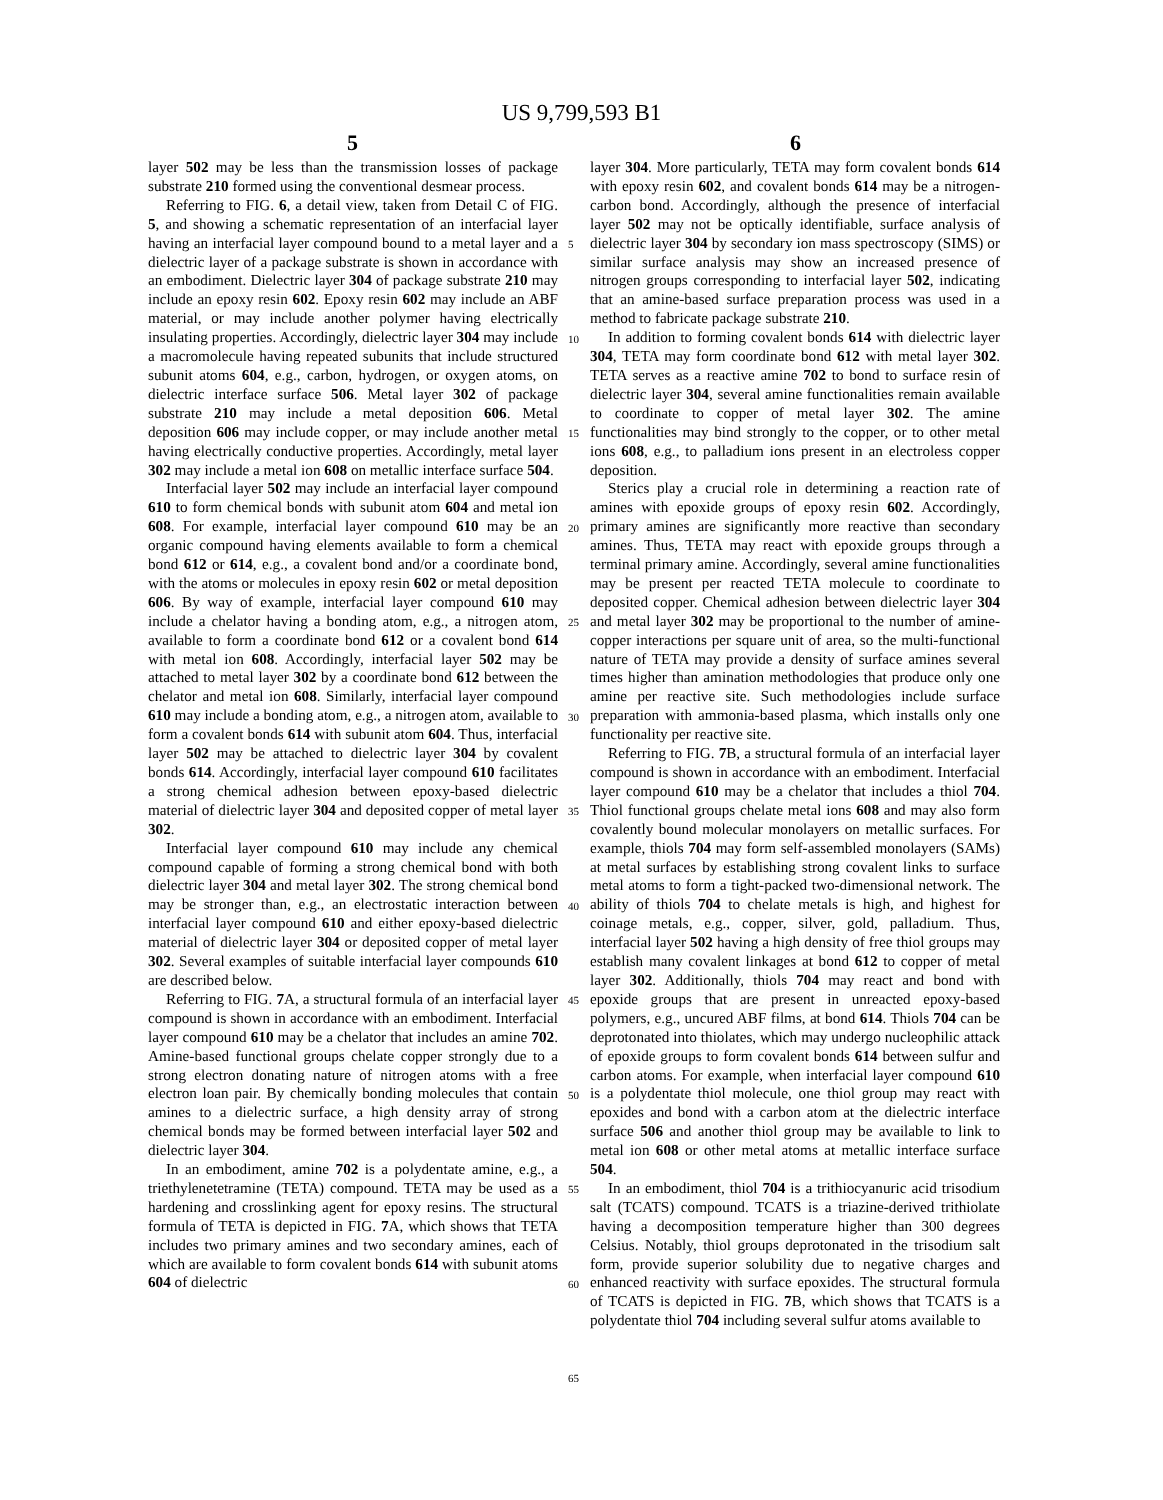US 9,799,593 B1
5 6
layer 502 may be less than the transmission losses of package substrate 210 formed using the conventional desmear process.
Referring to FIG. 6, a detail view, taken from Detail C of FIG. 5, and showing a schematic representation of an interfacial layer having an interfacial layer compound bound to a metal layer and a dielectric layer of a package substrate is shown in accordance with an embodiment. Dielectric layer 304 of package substrate 210 may include an epoxy resin 602. Epoxy resin 602 may include an ABF material, or may include another polymer having electrically insulating properties. Accordingly, dielectric layer 304 may include a macromolecule having repeated subunits that include structured subunit atoms 604, e.g., carbon, hydrogen, or oxygen atoms, on dielectric interface surface 506. Metal layer 302 of package substrate 210 may include a metal deposition 606. Metal deposition 606 may include copper, or may include another metal having electrically conductive properties. Accordingly, metal layer 302 may include a metal ion 608 on metallic interface surface 504.
Interfacial layer 502 may include an interfacial layer compound 610 to form chemical bonds with subunit atom 604 and metal ion 608. For example, interfacial layer compound 610 may be an organic compound having elements available to form a chemical bond 612 or 614, e.g., a covalent bond and/or a coordinate bond, with the atoms or molecules in epoxy resin 602 or metal deposition 606. By way of example, interfacial layer compound 610 may include a chelator having a bonding atom, e.g., a nitrogen atom, available to form a coordinate bond 612 or a covalent bond 614 with metal ion 608. Accordingly, interfacial layer 502 may be attached to metal layer 302 by a coordinate bond 612 between the chelator and metal ion 608. Similarly, interfacial layer compound 610 may include a bonding atom, e.g., a nitrogen atom, available to form a covalent bonds 614 with subunit atom 604. Thus, interfacial layer 502 may be attached to dielectric layer 304 by covalent bonds 614. Accordingly, interfacial layer compound 610 facilitates a strong chemical adhesion between epoxy-based dielectric material of dielectric layer 304 and deposited copper of metal layer 302.
Interfacial layer compound 610 may include any chemical compound capable of forming a strong chemical bond with both dielectric layer 304 and metal layer 302. The strong chemical bond may be stronger than, e.g., an electrostatic interaction between interfacial layer compound 610 and either epoxy-based dielectric material of dielectric layer 304 or deposited copper of metal layer 302. Several examples of suitable interfacial layer compounds 610 are described below.
Referring to FIG. 7 A, a structural formula of an interfacial layer compound is shown in accordance with an embodiment. Interfacial layer compound 610 may be a chelator that includes an amine 702. Amine-based functional groups chelate copper strongly due to a strong electron donating nature of nitrogen atoms with a free electron loan pair. By chemically bonding molecules that contain amines to a dielectric surface, a high density array of strong chemical bonds may be formed between interfacial layer 502 and dielectric layer 304.
In an embodiment, amine 702 is a polydentate amine, e.g., a triethylenetetramine (TETA) compound. TETA may be used as a hardening and crosslinking agent for epoxy resins. The structural formula of TETA is depicted in FIG. 7 A, which shows that TETA includes two primary amines and two secondary amines, each of which are available to form covalent bonds 614 with subunit atoms 604 of dielectric
layer 304. More particularly, TETA may form covalent bonds 614 with epoxy resin 602, and covalent bonds 614 may be a nitrogen-carbon bond. Accordingly, although the presence of interfacial layer 502 may not be optically identifiable, surface analysis of dielectric layer 304 by secondary ion mass spectroscopy (SIMS) or similar surface analysis may show an increased presence of nitrogen groups corresponding to interfacial layer 502, indicating that an amine-based surface preparation process was used in a method to fabricate package substrate 210.
In addition to forming covalent bonds 614 with dielectric layer 304, TETA may form coordinate bond 612 with metal layer 302. TETA serves as a reactive amine 702 to bond to surface resin of dielectric layer 304, several amine functionalities remain available to coordinate to copper of metal layer 302. The amine functionalities may bind strongly to the copper, or to other metal ions 608, e.g., to palladium ions present in an electroless copper deposition.
Sterics play a crucial role in determining a reaction rate of amines with epoxide groups of epoxy resin 602. Accordingly, primary amines are significantly more reactive than secondary amines. Thus, TETA may react with epoxide groups through a terminal primary amine. Accordingly, several amine functionalities may be present per reacted TETA molecule to coordinate to deposited copper. Chemical adhesion between dielectric layer 304 and metal layer 302 may be proportional to the number of amine-copper interactions per square unit of area, so the multi-functional nature of TETA may provide a density of surface amines several times higher than amination methodologies that produce only one amine per reactive site. Such methodologies include surface preparation with ammonia-based plasma, which installs only one functionality per reactive site.
Referring to FIG. 7 B, a structural formula of an interfacial layer compound is shown in accordance with an embodiment. Interfacial layer compound 610 may be a chelator that includes a thiol 704. Thiol functional groups chelate metal ions 608 and may also form covalently bound molecular monolayers on metallic surfaces. For example, thiols 704 may form self-assembled monolayers (SAMs) at metal surfaces by establishing strong covalent links to surface metal atoms to form a tight-packed two-dimensional network. The ability of thiols 704 to chelate metals is high, and highest for coinage metals, e.g., copper, silver, gold, palladium. Thus, interfacial layer 502 having a high density of free thiol groups may establish many covalent linkages at bond 612 to copper of metal layer 302. Additionally, thiols 704 may react and bond with epoxide groups that are present in unreacted epoxy-based polymers, e.g., uncured ABF films, at bond 614. Thiols 704 can be deprotonated into thiolates, which may undergo nucleophilic attack of epoxide groups to form covalent bonds 614 between sulfur and carbon atoms. For example, when interfacial layer compound 610 is a polydentate thiol molecule, one thiol group may react with epoxides and bond with a carbon atom at the dielectric interface surface 506 and another thiol group may be available to link to metal ion 608 or other metal atoms at metallic interface surface 504.
In an embodiment, thiol 704 is a trithiocyanuric acid trisodium salt (TCATS) compound. TCATS is a triazine-derived trithiolate having a decomposition temperature higher than 300 degrees Celsius. Notably, thiol groups deprotonated in the trisodium salt form, provide superior solubility due to negative charges and enhanced reactivity with surface epoxides. The structural formula of TCATS is depicted in FIG. 7 B, which shows that TCATS is a polydentate thiol 704 including several sulfur atoms available to
5
10
15
20
25
30
35
40
45
50
55
60
65